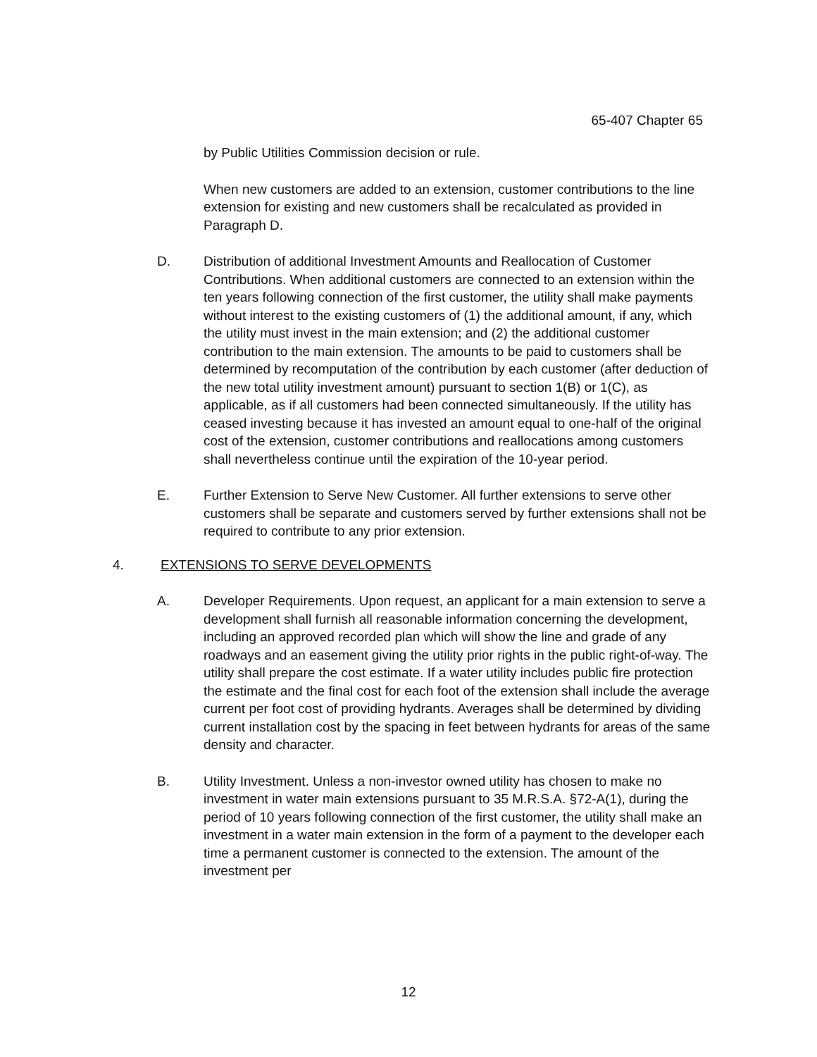65-407 Chapter 65
by Public Utilities Commission decision or rule.
When new customers are added to an extension, customer contributions to the line extension for existing and new customers shall be recalculated as provided in Paragraph D.
D. Distribution of additional Investment Amounts and Reallocation of Customer Contributions. When additional customers are connected to an extension within the ten years following connection of the first customer, the utility shall make payments without interest to the existing customers of (1) the additional amount, if any, which the utility must invest in the main extension; and (2) the additional customer contribution to the main extension. The amounts to be paid to customers shall be determined by recomputation of the contribution by each customer (after deduction of the new total utility investment amount) pursuant to section 1(B) or 1(C), as applicable, as if all customers had been connected simultaneously. If the utility has ceased investing because it has invested an amount equal to one-half of the original cost of the extension, customer contributions and reallocations among customers shall nevertheless continue until the expiration of the 10-year period.
E. Further Extension to Serve New Customer. All further extensions to serve other customers shall be separate and customers served by further extensions shall not be required to contribute to any prior extension.
4. EXTENSIONS TO SERVE DEVELOPMENTS
A. Developer Requirements. Upon request, an applicant for a main extension to serve a development shall furnish all reasonable information concerning the development, including an approved recorded plan which will show the line and grade of any roadways and an easement giving the utility prior rights in the public right-of-way. The utility shall prepare the cost estimate. If a water utility includes public fire protection the estimate and the final cost for each foot of the extension shall include the average current per foot cost of providing hydrants. Averages shall be determined by dividing current installation cost by the spacing in feet between hydrants for areas of the same density and character.
B. Utility Investment. Unless a non-investor owned utility has chosen to make no investment in water main extensions pursuant to 35 M.R.S.A. §72-A(1), during the period of 10 years following connection of the first customer, the utility shall make an investment in a water main extension in the form of a payment to the developer each time a permanent customer is connected to the extension. The amount of the investment per
12